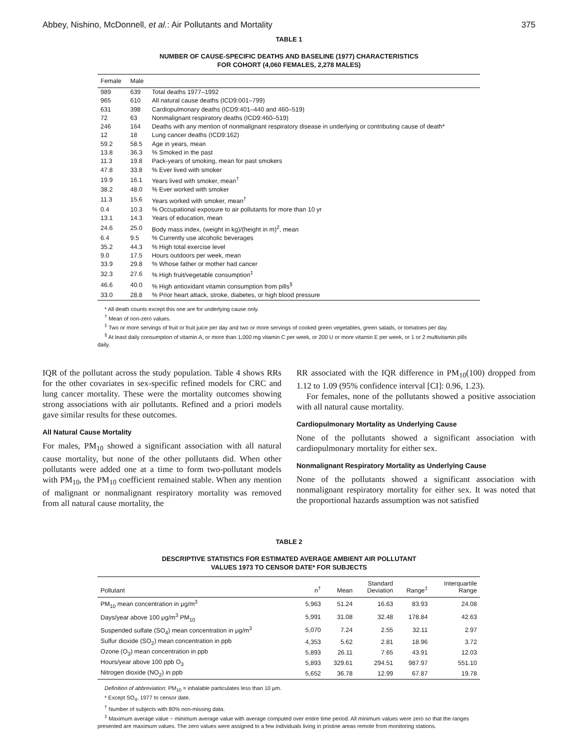Abbey, Nishino, McDonnell, et al.: Air Pollutants and Mortality 375
TABLE 1
NUMBER OF CAUSE-SPECIFIC DEATHS AND BASELINE (1977) CHARACTERISTICS
FOR COHORT (4,060 FEMALES, 2,278 MALES)
| Female | Male | |
| --- | --- | --- |
| 989 | 639 | Total deaths 1977–1992 |
| 965 | 610 | All natural cause deaths (ICD9:001–799) |
| 631 | 398 | Cardiopulmonary deaths (ICD9:401–440 and 460–519) |
| 72 | 63 | Nonmalignant respiratory deaths (ICD9:460–519) |
| 246 | 164 | Deaths with any mention of nonmalignant respiratory disease in underlying or contributing cause of death* |
| 12 | 18 | Lung cancer deaths (ICD9:162) |
| 59.2 | 58.5 | Age in years, mean |
| 13.8 | 36.3 | % Smoked in the past |
| 11.3 | 19.8 | Pack-years of smoking, mean for past smokers |
| 47.8 | 33.8 | % Ever lived with smoker |
| 19.9 | 16.1 | Years lived with smoker, mean<sup>†</sup> |
| 38.2 | 48.0 | % Ever worked with smoker |
| 11.3 | 15.6 | Years worked with smoker, mean<sup>†</sup> |
| 0.4 | 10.3 | % Occupational exposure to air pollutants for more than 10 yr |
| 13.1 | 14.3 | Years of education, mean |
| 24.6 | 25.0 | Body mass index, (weight in kg)/(height in m)<sup>2</sup>, mean |
| 6.4 | 9.5 | % Currently use alcoholic beverages |
| 35.2 | 44.3 | % High total exercise level |
| 9.0 | 17.5 | Hours outdoors per week, mean |
| 33.9 | 29.8 | % Whose father or mother had cancer |
| 32.3 | 27.6 | % High fruit/vegetable consumption<sup>‡</sup> |
| 46.6 | 40.0 | % High antioxidant vitamin consumption from pills<sup>§</sup> |
| 33.0 | 28.8 | % Prior heart attack, stroke, diabetes, or high blood pressure |
* All death counts except this one are for underlying cause only.
<sup>†</sup> Mean of non-zero values.
<sup>‡</sup> Two or more servings of fruit or fruit juice per day and two or more servings of cooked green vegetables, green salads, or tomatoes per day.
<sup>§</sup> At least daily consumption of vitamin A, or more than 1,000 mg vitamin C per week, or 200 U or more vitamin E per week, or 1 or 2 multivitamin pills daily.
IQR of the pollutant across the study population. Table 4 shows RRs for the other covariates in sex-specific refined models for CRC and lung cancer mortality. These were the mortality outcomes showing strong associations with air pollutants. Refined and a priori models gave similar results for these outcomes.
All Natural Cause Mortality
For males, PM<sub>10</sub> showed a significant association with all natural cause mortality, but none of the other pollutants did. When other pollutants were added one at a time to form two-pollutant models with PM<sub>10</sub>, the PM<sub>10</sub> coefficient remained stable. When any mention of malignant or nonmalignant respiratory mortality was removed from all natural cause mortality, the
RR associated with the IQR difference in PM<sub>10</sub>(100) dropped from 1.12 to 1.09 (95% confidence interval [CI]: 0.96, 1.23).
For females, none of the pollutants showed a positive association with all natural cause mortality.
Cardiopulmonary Mortality as Underlying Cause
None of the pollutants showed a significant association with cardiopulmonary mortality for either sex.
Nonmalignant Respiratory Mortality as Underlying Cause
None of the pollutants showed a significant association with nonmalignant respiratory mortality for either sex. It was noted that the proportional hazards assumption was not satisfied
TABLE 2
DESCRIPTIVE STATISTICS FOR ESTIMATED AVERAGE AMBIENT AIR POLLUTANT
VALUES 1973 TO CENSOR DATE* FOR SUBJECTS
| Pollutant | n<sup>†</sup> | Mean | Standard Deviation | Range<sup>‡</sup> | Interquartile Range |
| --- | --- | --- | --- | --- | --- |
| PM<sub>10</sub> mean concentration in μg/m<sup>3</sup> | 5,963 | 51.24 | 16.63 | 83.93 | 24.08 |
| Days/year above 100 μg/m<sup>3</sup> PM<sub>10</sub> | 5,991 | 31.08 | 32.48 | 178.84 | 42.63 |
| Suspended sulfate (SO<sub>4</sub>) mean concentration in μg/m<sup>3</sup> | 5,070 | 7.24 | 2.55 | 32.11 | 2.97 |
| Sulfur dioxide (SO<sub>2</sub>) mean concentration in ppb | 4,353 | 5.62 | 2.81 | 18.96 | 3.72 |
| Ozone (O<sub>3</sub>) mean concentration in ppb | 5,893 | 26.11 | 7.65 | 43.91 | 12.03 |
| Hours/year above 100 ppb O<sub>3</sub> | 5,893 | 329.61 | 294.51 | 987.97 | 551.10 |
| Nitrogen dioxide (NO<sub>2</sub>) in ppb | 5,652 | 36.78 | 12.99 | 67.87 | 19.78 |
Definition of abbreviation: PM<sub>10</sub> = inhalable particulates less than 10 μm.
* Except SO<sub>4</sub>, 1977 to censor date.
<sup>†</sup> Number of subjects with 80% non-missing data.
<sup>‡</sup> Maximum average value − minimum average value with average computed over entire time period. All minimum values were zero so that the ranges presented are maximum values. The zero values were assigned to a few individuals living in pristine areas remote from monitoring stations.